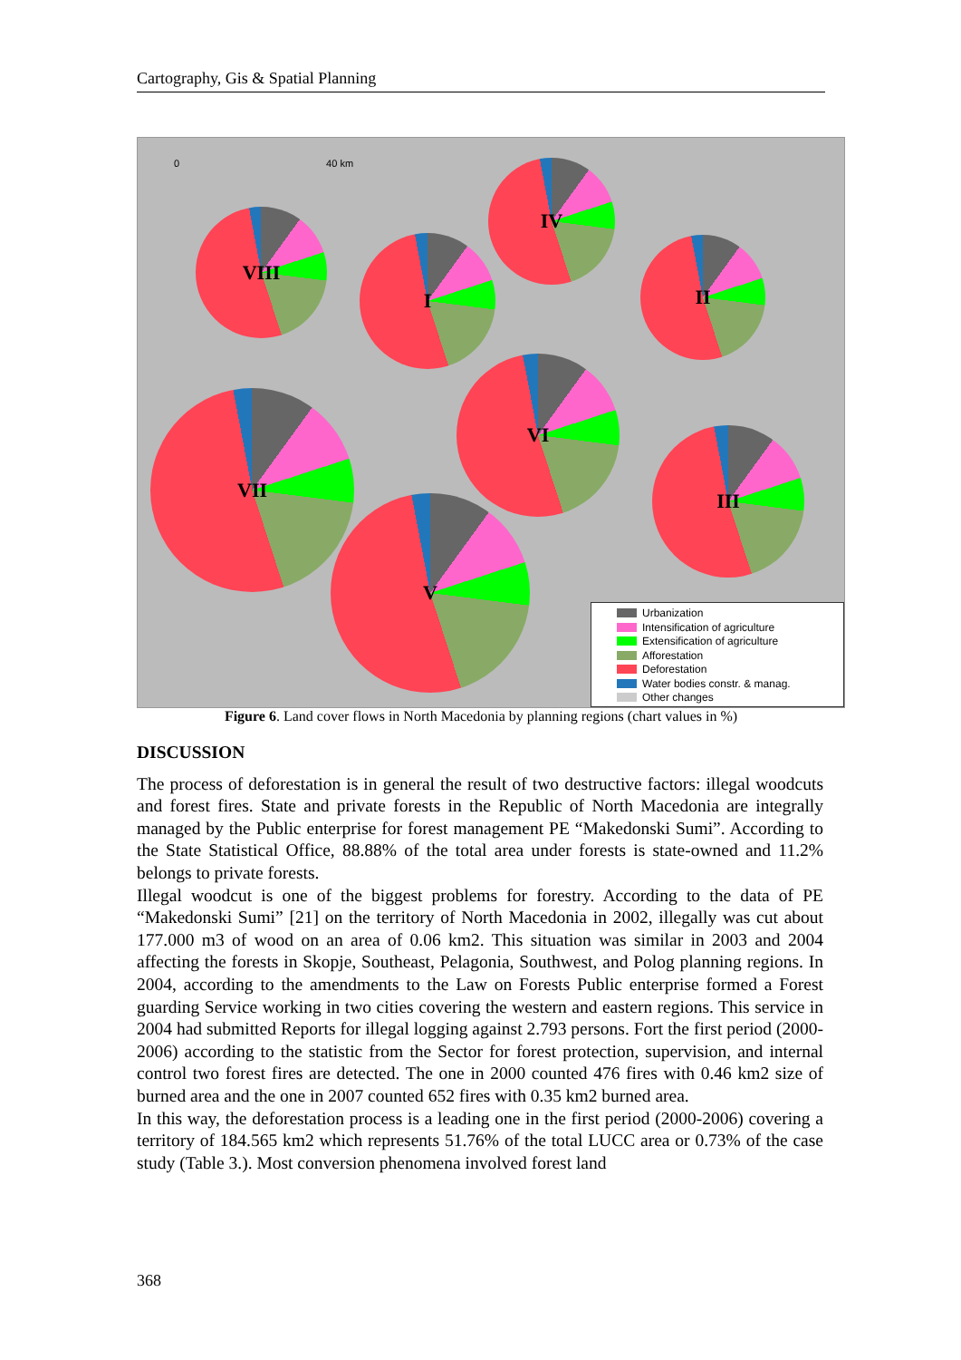Cartography, Gis & Spatial Planning
0 40 km
VIII
I
IV
II
VI
VII
III
V
Urbanization
Intensification of agriculture
Extensification of agriculture
Afforestation
Deforestation
Water bodies constr. & manag.
Other changes
Figure 6. Land cover flows in North Macedonia by planning regions (chart values in %)
DISCUSSION
The process of deforestation is in general the result of two destructive factors: illegal woodcuts and forest fires. State and private forests in the Republic of North Macedonia are integrally managed by the Public enterprise for forest management PE “Makedonski Sumi”. According to the State Statistical Office, 88.88% of the total area under forests is state-owned and 11.2% belongs to private forests.
Illegal woodcut is one of the biggest problems for forestry. According to the data of PE “Makedonski Sumi” [21] on the territory of North Macedonia in 2002, illegally was cut about 177.000 m3 of wood on an area of 0.06 km2. This situation was similar in 2003 and 2004 affecting the forests in Skopje, Southeast, Pelagonia, Southwest, and Polog planning regions. In 2004, according to the amendments to the Law on Forests Public enterprise formed a Forest guarding Service working in two cities covering the western and eastern regions. This service in 2004 had submitted Reports for illegal logging against 2.793 persons. Fort the first period (2000-2006) according to the statistic from the Sector for forest protection, supervision, and internal control two forest fires are detected. The one in 2000 counted 476 fires with 0.46 km2 size of burned area and the one in 2007 counted 652 fires with 0.35 km2 burned area.
In this way, the deforestation process is a leading one in the first period (2000-2006) covering a territory of 184.565 km2 which represents 51.76% of the total LUCC area or 0.73% of the case study (Table 3.). Most conversion phenomena involved forest land
368